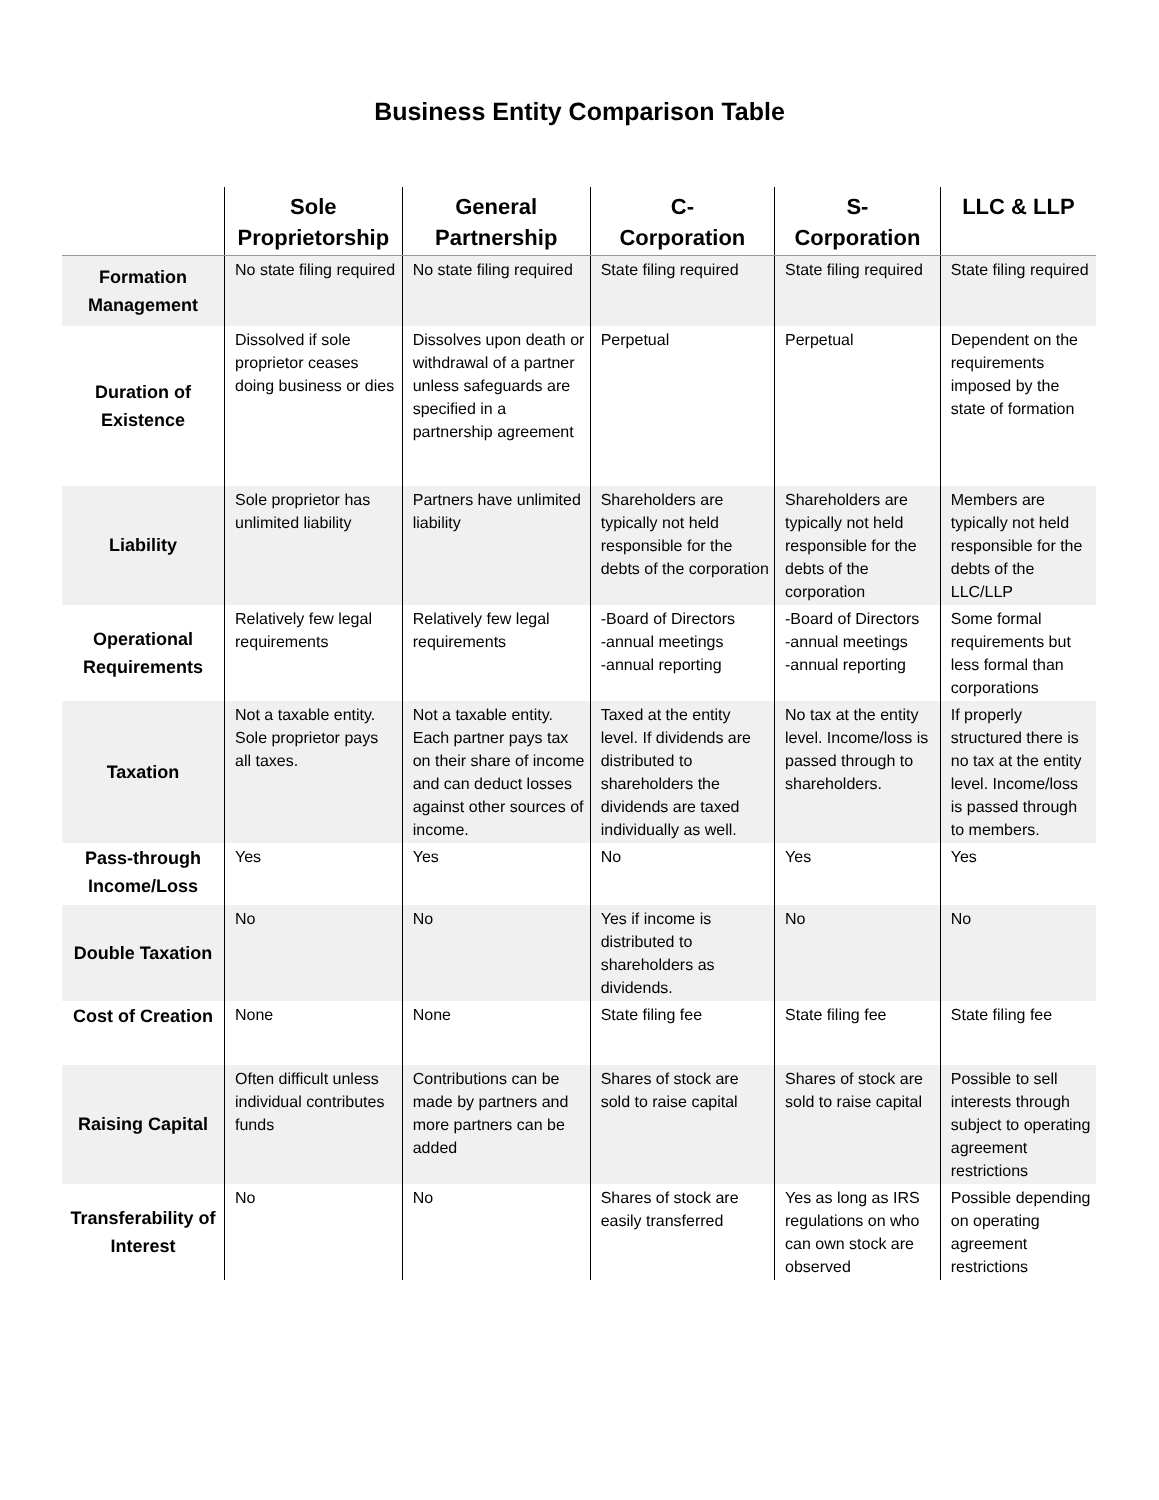Business Entity Comparison Table
| | Sole Proprietorship | General Partnership | C- Corporation | S- Corporation | LLC & LLP |
| --- | --- | --- | --- | --- | --- |
| Formation Management | No state filing required | No state filing required | State filing required | State filing required | State filing required |
| Duration of Existence | Dissolved if sole proprietor ceases doing business or dies | Dissolves upon death or withdrawal of a partner unless safeguards are specified in a partnership agreement | Perpetual | Perpetual | Dependent on the requirements imposed by the state of formation |
| Liability | Sole proprietor has unlimited liability | Partners have unlimited liability | Shareholders are typically not held responsible for the debts of the corporation | Shareholders are typically not held responsible for the debts of the corporation | Members are typically not held responsible for the debts of the LLC/LLP |
| Operational Requirements | Relatively few legal requirements | Relatively few legal requirements | -Board of Directors -annual meetings -annual reporting | -Board of Directors -annual meetings -annual reporting | Some formal requirements but less formal than corporations |
| Taxation | Not a taxable entity. Sole proprietor pays all taxes. | Not a taxable entity. Each partner pays tax on their share of income and can deduct losses against other sources of income. | Taxed at the entity level. If dividends are distributed to shareholders the dividends are taxed individually as well. | No tax at the entity level. Income/loss is passed through to shareholders. | If properly structured there is no tax at the entity level. Income/loss is passed through to members. |
| Pass-through Income/Loss | Yes | Yes | No | Yes | Yes |
| Double Taxation | No | No | Yes if income is distributed to shareholders as dividends. | No | No |
| Cost of Creation | None | None | State filing fee | State filing fee | State filing fee |
| Raising Capital | Often difficult unless individual contributes funds | Contributions can be made by partners and more partners can be added | Shares of stock are sold to raise capital | Shares of stock are sold to raise capital | Possible to sell interests through subject to operating agreement restrictions |
| Transferability of Interest | No | No | Shares of stock are easily transferred | Yes as long as IRS regulations on who can own stock are observed | Possible depending on operating agreement restrictions |